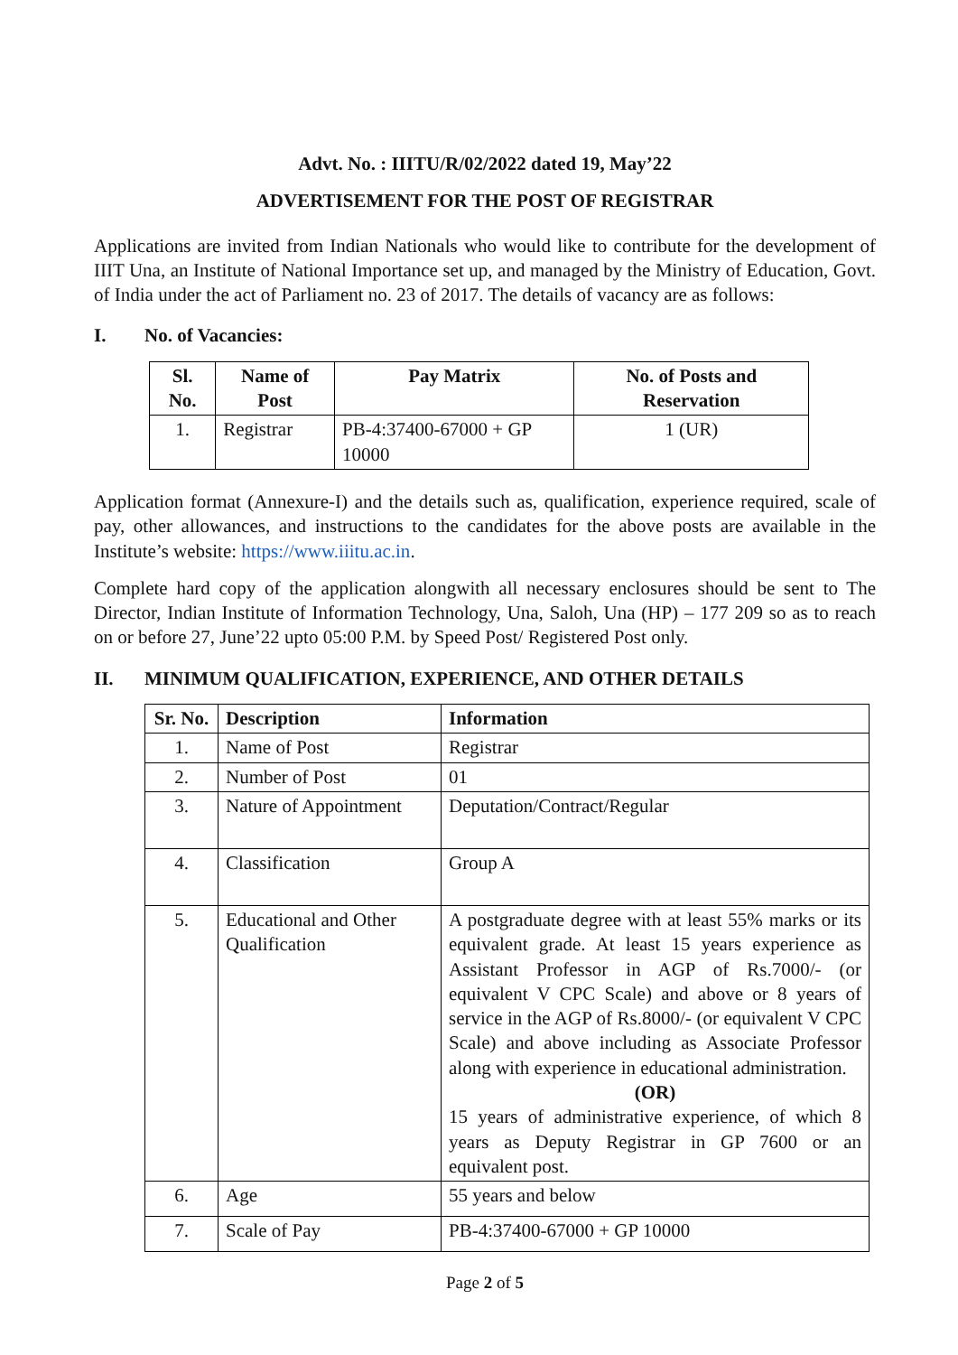Advt. No. : IIITU/R/02/2022 dated 19, May’22
ADVERTISEMENT FOR THE POST OF REGISTRAR
Applications are invited from Indian Nationals who would like to contribute for the development of IIIT Una, an Institute of National Importance set up, and managed by the Ministry of Education, Govt. of India under the act of Parliament no. 23 of 2017. The details of vacancy are as follows:
I. No. of Vacancies:
| Sl. No. | Name of Post | Pay Matrix | No. of Posts and Reservation |
| --- | --- | --- | --- |
| 1. | Registrar | PB-4:37400-67000 + GP 10000 | 1 (UR) |
Application format (Annexure-I) and the details such as, qualification, experience required, scale of pay, other allowances, and instructions to the candidates for the above posts are available in the Institute’s website: https://www.iiitu.ac.in.
Complete hard copy of the application alongwith all necessary enclosures should be sent to The Director, Indian Institute of Information Technology, Una, Saloh, Una (HP) – 177 209 so as to reach on or before 27, June’22 upto 05:00 P.M. by Speed Post/ Registered Post only.
II. MINIMUM QUALIFICATION, EXPERIENCE, AND OTHER DETAILS
| Sr. No. | Description | Information |
| --- | --- | --- |
| 1. | Name of Post | Registrar |
| 2. | Number of Post | 01 |
| 3. | Nature of Appointment | Deputation/Contract/Regular |
| 4. | Classification | Group A |
| 5. | Educational and Other Qualification | A postgraduate degree with at least 55% marks or its equivalent grade. At least 15 years experience as Assistant Professor in AGP of Rs.7000/- (or equivalent V CPC Scale) and above or 8 years of service in the AGP of Rs.8000/- (or equivalent V CPC Scale) and above including as Associate Professor along with experience in educational administration. (OR) 15 years of administrative experience, of which 8 years as Deputy Registrar in GP 7600 or an equivalent post. |
| 6. | Age | 55 years and below |
| 7. | Scale of Pay | PB-4:37400-67000 + GP 10000 |
Page 2 of 5